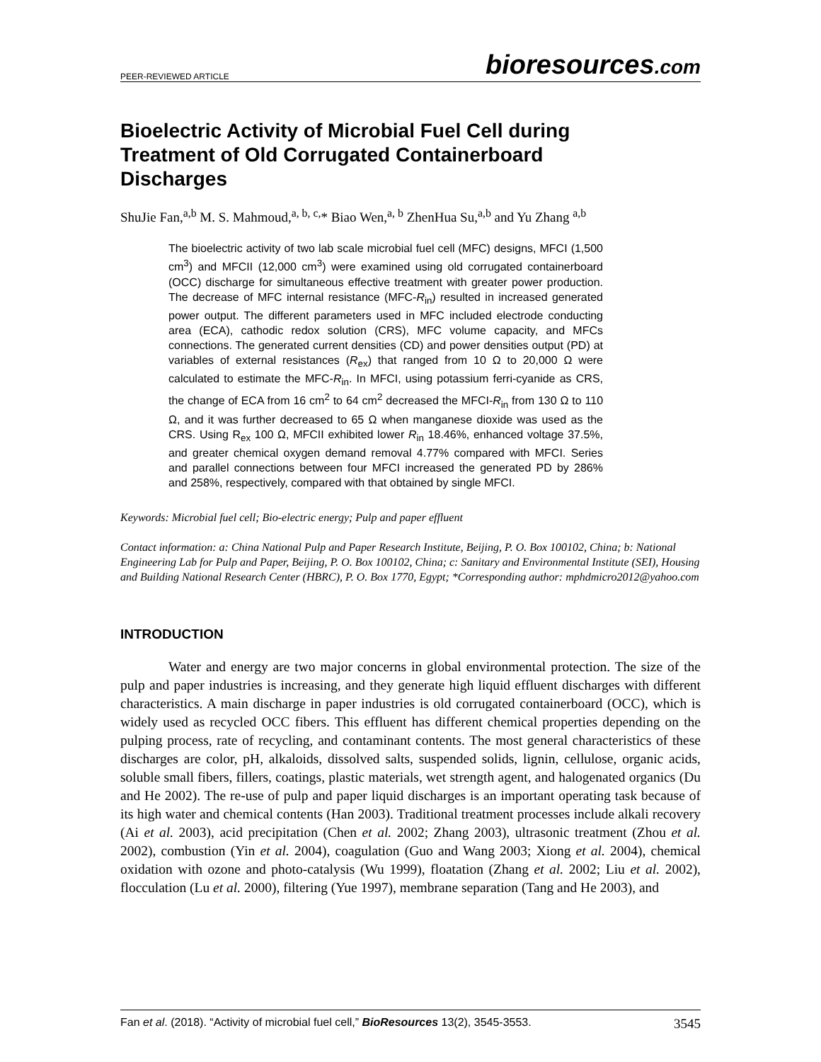PEER-REVIEWED ARTICLE
bioresources.com
Bioelectric Activity of Microbial Fuel Cell during Treatment of Old Corrugated Containerboard Discharges
ShuJie Fan,<sup>a,b</sup> M. S. Mahmoud,<sup>a, b, c,</sup>* Biao Wen,<sup>a, b</sup> ZhenHua Su,<sup>a,b</sup> and Yu Zhang <sup>a,b</sup>
The bioelectric activity of two lab scale microbial fuel cell (MFC) designs, MFCI (1,500 cm<sup>3</sup>) and MFCII (12,000 cm<sup>3</sup>) were examined using old corrugated containerboard (OCC) discharge for simultaneous effective treatment with greater power production. The decrease of MFC internal resistance (MFC-R<sub>in</sub>) resulted in increased generated power output. The different parameters used in MFC included electrode conducting area (ECA), cathodic redox solution (CRS), MFC volume capacity, and MFCs connections. The generated current densities (CD) and power densities output (PD) at variables of external resistances (R<sub>ex</sub>) that ranged from 10 Ω to 20,000 Ω were calculated to estimate the MFC-R<sub>in</sub>. In MFCI, using potassium ferri-cyanide as CRS, the change of ECA from 16 cm<sup>2</sup> to 64 cm<sup>2</sup> decreased the MFCI-R<sub>in</sub> from 130 Ω to 110 Ω, and it was further decreased to 65 Ω when manganese dioxide was used as the CRS. Using R<sub>ex</sub> 100 Ω, MFCII exhibited lower R<sub>in</sub> 18.46%, enhanced voltage 37.5%, and greater chemical oxygen demand removal 4.77% compared with MFCI. Series and parallel connections between four MFCI increased the generated PD by 286% and 258%, respectively, compared with that obtained by single MFCI.
Keywords: Microbial fuel cell; Bio-electric energy; Pulp and paper effluent
Contact information: a: China National Pulp and Paper Research Institute, Beijing, P. O. Box 100102, China; b: National Engineering Lab for Pulp and Paper, Beijing, P. O. Box 100102, China; c: Sanitary and Environmental Institute (SEI), Housing and Building National Research Center (HBRC), P. O. Box 1770, Egypt; *Corresponding author: mphdmicro2012@yahoo.com
INTRODUCTION
Water and energy are two major concerns in global environmental protection. The size of the pulp and paper industries is increasing, and they generate high liquid effluent discharges with different characteristics. A main discharge in paper industries is old corrugated containerboard (OCC), which is widely used as recycled OCC fibers. This effluent has different chemical properties depending on the pulping process, rate of recycling, and contaminant contents. The most general characteristics of these discharges are color, pH, alkaloids, dissolved salts, suspended solids, lignin, cellulose, organic acids, soluble small fibers, fillers, coatings, plastic materials, wet strength agent, and halogenated organics (Du and He 2002). The re-use of pulp and paper liquid discharges is an important operating task because of its high water and chemical contents (Han 2003). Traditional treatment processes include alkali recovery (Ai et al. 2003), acid precipitation (Chen et al. 2002; Zhang 2003), ultrasonic treatment (Zhou et al. 2002), combustion (Yin et al. 2004), coagulation (Guo and Wang 2003; Xiong et al. 2004), chemical oxidation with ozone and photo-catalysis (Wu 1999), floatation (Zhang et al. 2002; Liu et al. 2002), flocculation (Lu et al. 2000), filtering (Yue 1997), membrane separation (Tang and He 2003), and
Fan et al. (2018). “Activity of microbial fuel cell,” BioResources 13(2), 3545-3553.
3545